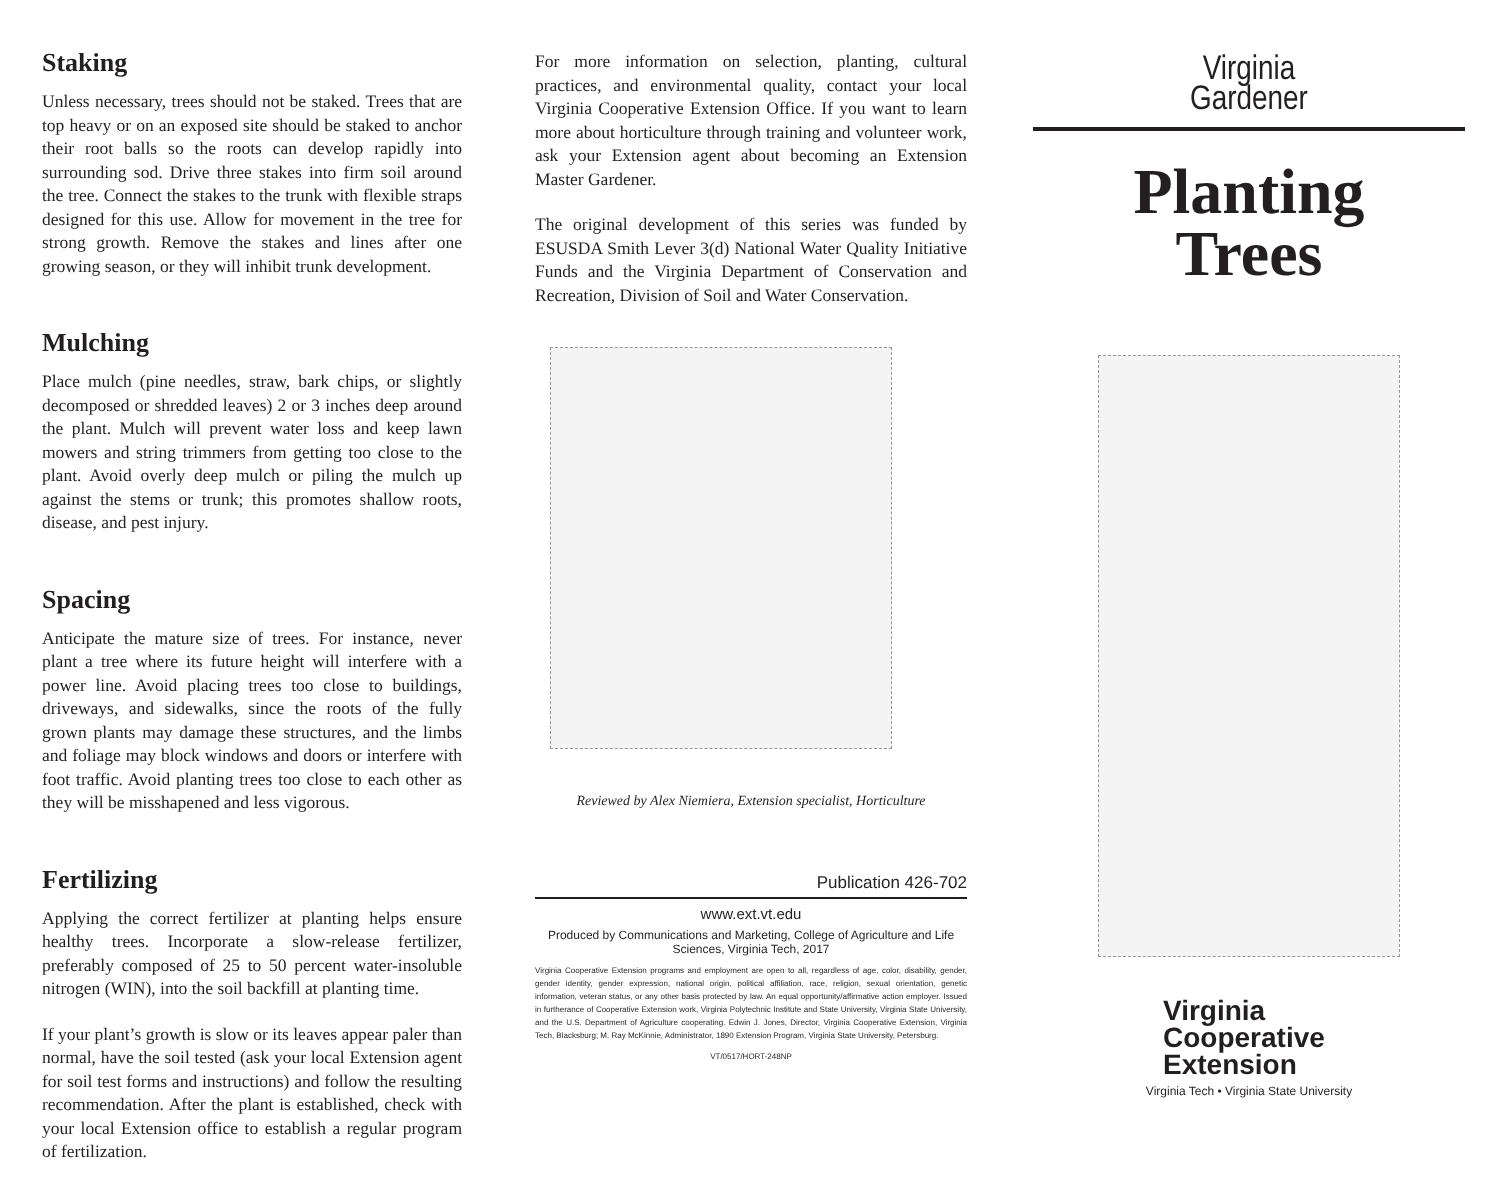Staking
Unless necessary, trees should not be staked. Trees that are top heavy or on an exposed site should be staked to anchor their root balls so the roots can develop rapidly into surrounding sod. Drive three stakes into firm soil around the tree. Connect the stakes to the trunk with flexible straps designed for this use. Allow for movement in the tree for strong growth. Remove the stakes and lines after one growing season, or they will inhibit trunk development.
Mulching
Place mulch (pine needles, straw, bark chips, or slightly decomposed or shredded leaves) 2 or 3 inches deep around the plant. Mulch will prevent water loss and keep lawn mowers and string trimmers from getting too close to the plant. Avoid overly deep mulch or piling the mulch up against the stems or trunk; this promotes shallow roots, disease, and pest injury.
Spacing
Anticipate the mature size of trees. For instance, never plant a tree where its future height will interfere with a power line. Avoid placing trees too close to buildings, driveways, and sidewalks, since the roots of the fully grown plants may damage these structures, and the limbs and foliage may block windows and doors or interfere with foot traffic. Avoid planting trees too close to each other as they will be misshapened and less vigorous.
Fertilizing
Applying the correct fertilizer at planting helps ensure healthy trees. Incorporate a slow-release fertilizer, preferably composed of 25 to 50 percent water-insoluble nitrogen (WIN), into the soil backfill at planting time.
If your plant’s growth is slow or its leaves appear paler than normal, have the soil tested (ask your local Extension agent for soil test forms and instructions) and follow the resulting recommendation. After the plant is established, check with your local Extension office to establish a regular program of fertilization.
For more information on selection, planting, cultural practices, and environmental quality, contact your local Virginia Cooperative Extension Office. If you want to learn more about horticulture through training and volunteer work, ask your Extension agent about becoming an Extension Master Gardener.
The original development of this series was funded by ESUSDA Smith Lever 3(d) National Water Quality Initiative Funds and the Virginia Department of Conservation and Recreation, Division of Soil and Water Conservation.
Reviewed by Alex Niemiera, Extension specialist, Horticulture
Publication 426-702
www.ext.vt.edu
Produced by Communications and Marketing, College of Agriculture and Life Sciences, Virginia Tech, 2017
Virginia Cooperative Extension programs and employment are open to all, regardless of age, color, disability, gender, gender identity, gender expression, national origin, political affiliation, race, religion, sexual orientation, genetic information, veteran status, or any other basis protected by law. An equal opportunity/affirmative action employer. Issued in furtherance of Cooperative Extension work, Virginia Polytechnic Institute and State University, Virginia State University, and the U.S. Department of Agriculture cooperating. Edwin J. Jones, Director, Virginia Cooperative Extension, Virginia Tech, Blacksburg; M. Ray McKinnie, Administrator, 1890 Extension Program, Virginia State University, Petersburg.
VT/0517/HORT-248NP
Virginia
Gardener
Planting
Trees
Virginia
Cooperative
Extension
Virginia Tech • Virginia State University